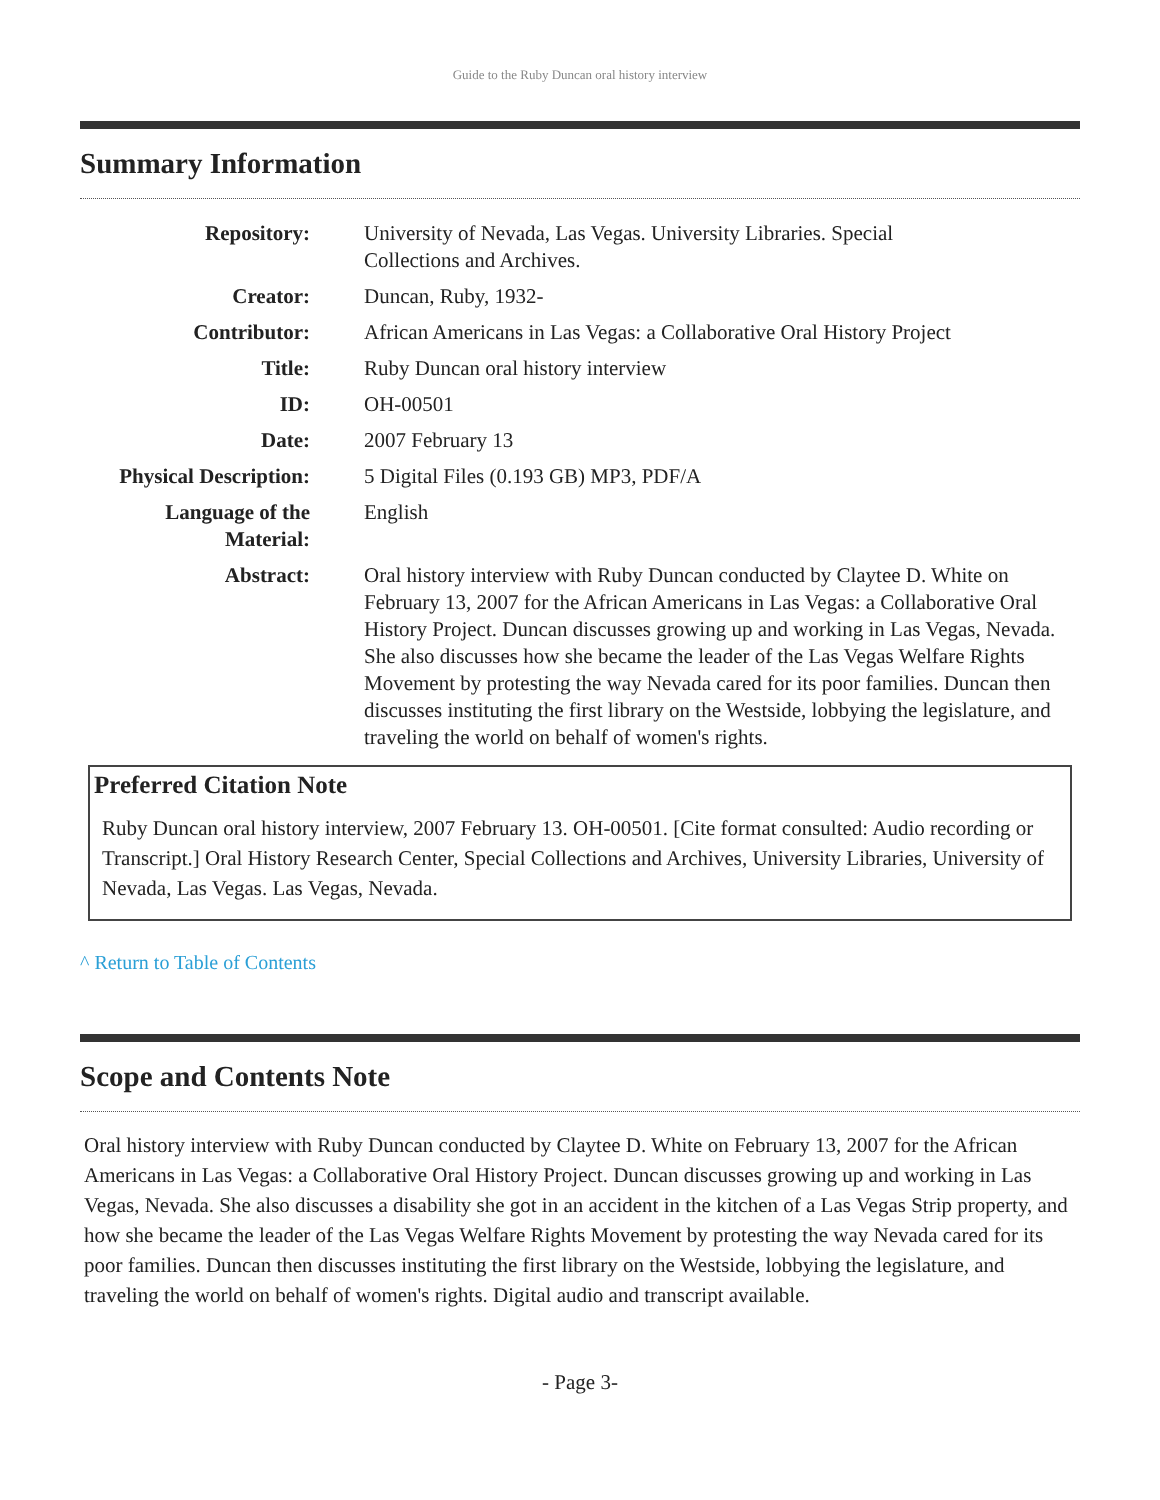Guide to the Ruby Duncan oral history interview
Summary Information
| Repository: | University of Nevada, Las Vegas. University Libraries. Special Collections and Archives. |
| Creator: | Duncan, Ruby, 1932- |
| Contributor: | African Americans in Las Vegas: a Collaborative Oral History Project |
| Title: | Ruby Duncan oral history interview |
| ID: | OH-00501 |
| Date: | 2007 February 13 |
| Physical Description: | 5 Digital Files (0.193 GB) MP3, PDF/A |
| Language of the Material: | English |
| Abstract: | Oral history interview with Ruby Duncan conducted by Claytee D. White on February 13, 2007 for the African Americans in Las Vegas: a Collaborative Oral History Project. Duncan discusses growing up and working in Las Vegas, Nevada. She also discusses how she became the leader of the Las Vegas Welfare Rights Movement by protesting the way Nevada cared for its poor families. Duncan then discusses instituting the first library on the Westside, lobbying the legislature, and traveling the world on behalf of women's rights. |
Preferred Citation Note
Ruby Duncan oral history interview, 2007 February 13. OH-00501. [Cite format consulted: Audio recording or Transcript.] Oral History Research Center, Special Collections and Archives, University Libraries, University of Nevada, Las Vegas. Las Vegas, Nevada.
^ Return to Table of Contents
Scope and Contents Note
Oral history interview with Ruby Duncan conducted by Claytee D. White on February 13, 2007 for the African Americans in Las Vegas: a Collaborative Oral History Project. Duncan discusses growing up and working in Las Vegas, Nevada. She also discusses a disability she got in an accident in the kitchen of a Las Vegas Strip property, and how she became the leader of the Las Vegas Welfare Rights Movement by protesting the way Nevada cared for its poor families. Duncan then discusses instituting the first library on the Westside, lobbying the legislature, and traveling the world on behalf of women's rights. Digital audio and transcript available.
- Page 3-